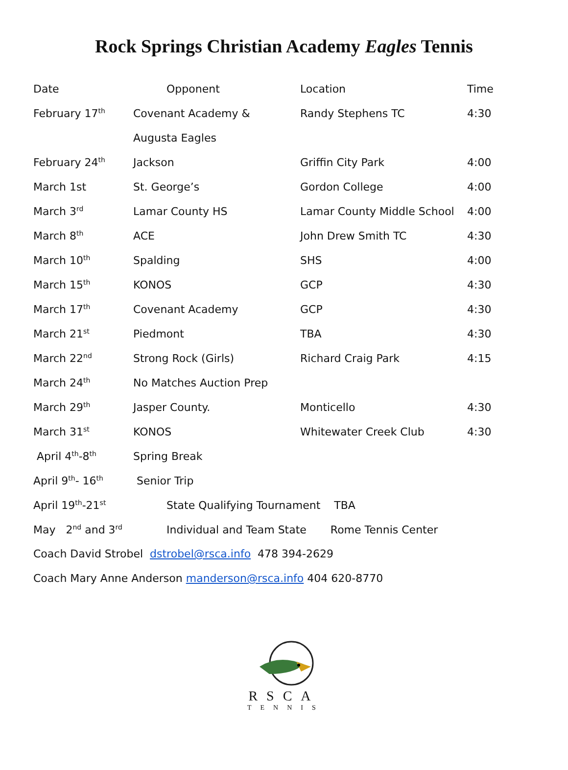Rock Springs Christian Academy Eagles Tennis
| Date | Opponent | Location | Time |
| February 17<sup>th</sup> | Covenant Academy & | Randy Stephens TC | 4:30 |
| | Augusta Eagles | | |
| February 24<sup>th</sup> | Jackson | Griffin City Park | 4:00 |
| March 1st | St. George’s | Gordon College | 4:00 |
| March 3<sup>rd</sup> | Lamar County HS | Lamar County Middle School | 4:00 |
| March 8<sup>th</sup> | ACE | John Drew Smith TC | 4:30 |
| March 10<sup>th</sup> | Spalding | SHS | 4:00 |
| March 15<sup>th</sup> | KONOS | GCP | 4:30 |
| March 17<sup>th</sup> | Covenant Academy | GCP | 4:30 |
| March 21<sup>st</sup> | Piedmont | TBA | 4:30 |
| March 22<sup>nd</sup> | Strong Rock (Girls) | Richard Craig Park | 4:15 |
| March 24<sup>th</sup> | No Matches Auction Prep | | |
| March 29<sup>th</sup> | Jasper County. | Monticello | 4:30 |
| March 31<sup>st</sup> | KONOS | Whitewater Creek Club | 4:30 |
| April 4<sup>th</sup>-8<sup>th</sup> | Spring Break | | |
| April 9<sup>th</sup>- 16<sup>th</sup> | Senior Trip | | |
| April 19<sup>th</sup>-21<sup>st</sup> | State Qualifying Tournament TBA | | |
| May 2<sup>nd</sup> and 3<sup>rd</sup> | Individual and Team State Rome Tennis Center | | |
Coach David Strobel dstrobel@rsca.info 478 394-2629
Coach Mary Anne Anderson manderson@rsca.info 404 620-8770
RSCA
TENNIS